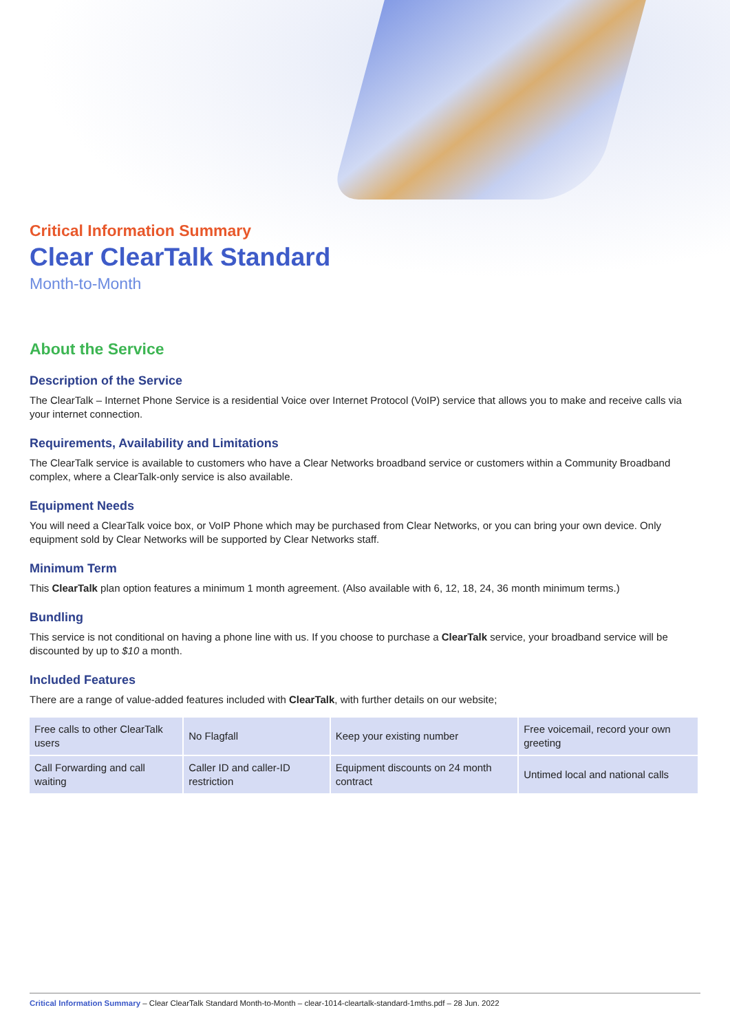Critical Information Summary
Clear ClearTalk Standard
Month-to-Month
About the Service
Description of the Service
The ClearTalk – Internet Phone Service is a residential Voice over Internet Protocol (VoIP) service that allows you to make and receive calls via your internet connection.
Requirements, Availability and Limitations
The ClearTalk service is available to customers who have a Clear Networks broadband service or customers within a Community Broadband complex, where a ClearTalk-only service is also available.
Equipment Needs
You will need a ClearTalk voice box, or VoIP Phone which may be purchased from Clear Networks, or you can bring your own device. Only equipment sold by Clear Networks will be supported by Clear Networks staff.
Minimum Term
This ClearTalk plan option features a minimum 1 month agreement. (Also available with 6, 12, 18, 24, 36 month minimum terms.)
Bundling
This service is not conditional on having a phone line with us. If you choose to purchase a ClearTalk service, your broadband service will be discounted by up to $10 a month.
Included Features
There are a range of value-added features included with ClearTalk, with further details on our website;
| Free calls to other ClearTalk users | No Flagfall | Keep your existing number | Free voicemail, record your own greeting |
| Call Forwarding and call waiting | Caller ID and caller-ID restriction | Equipment discounts on 24 month contract | Untimed local and national calls |
Critical Information Summary – Clear ClearTalk Standard Month-to-Month – clear-1014-cleartalk-standard-1mths.pdf – 28 Jun. 2022